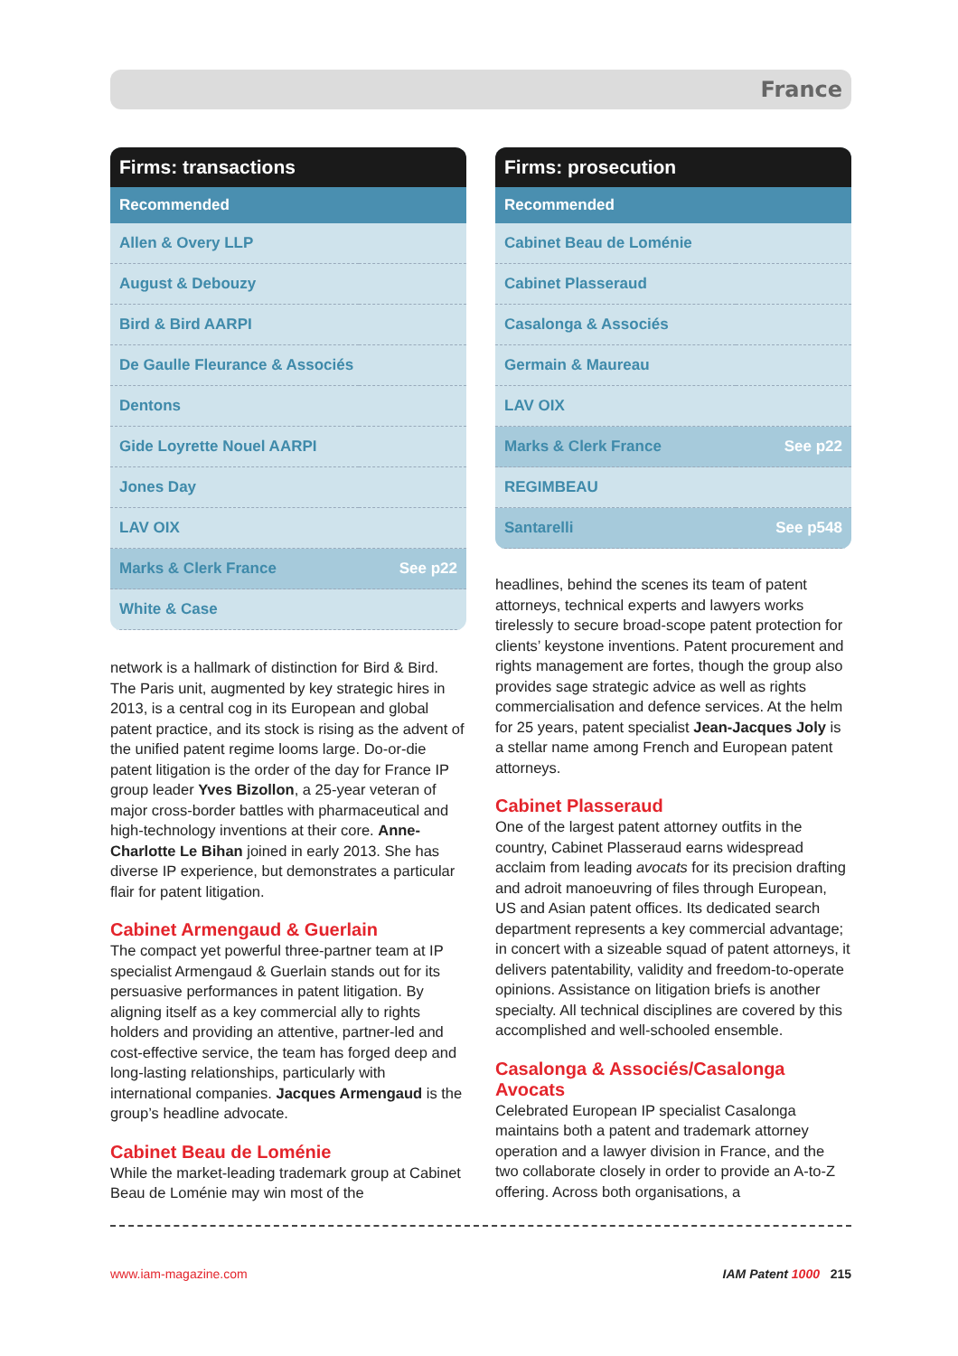France
| Firms: transactions | |
| --- | --- |
| Recommended | |
| Allen & Overy LLP | |
| August & Debouzy | |
| Bird & Bird AARPI | |
| De Gaulle Fleurance & Associés | |
| Dentons | |
| Gide Loyrette Nouel AARPI | |
| Jones Day | |
| LAV OIX | |
| Marks & Clerk France | See p22 |
| White & Case | |
network is a hallmark of distinction for Bird & Bird. The Paris unit, augmented by key strategic hires in 2013, is a central cog in its European and global patent practice, and its stock is rising as the advent of the unified patent regime looms large. Do-or-die patent litigation is the order of the day for France IP group leader Yves Bizollon, a 25-year veteran of major cross-border battles with pharmaceutical and high-technology inventions at their core. Anne-Charlotte Le Bihan joined in early 2013. She has diverse IP experience, but demonstrates a particular flair for patent litigation.
Cabinet Armengaud & Guerlain
The compact yet powerful three-partner team at IP specialist Armengaud & Guerlain stands out for its persuasive performances in patent litigation. By aligning itself as a key commercial ally to rights holders and providing an attentive, partner-led and cost-effective service, the team has forged deep and long-lasting relationships, particularly with international companies. Jacques Armengaud is the group’s headline advocate.
Cabinet Beau de Loménie
While the market-leading trademark group at Cabinet Beau de Loménie may win most of the
| Firms: prosecution | |
| --- | --- |
| Recommended | |
| Cabinet Beau de Loménie | |
| Cabinet Plasseraud | |
| Casalonga & Associés | |
| Germain & Maureau | |
| LAV OIX | |
| Marks & Clerk France | See p22 |
| REGIMBEAU | |
| Santarelli | See p548 |
headlines, behind the scenes its team of patent attorneys, technical experts and lawyers works tirelessly to secure broad-scope patent protection for clients’ keystone inventions. Patent procurement and rights management are fortes, though the group also provides sage strategic advice as well as rights commercialisation and defence services. At the helm for 25 years, patent specialist Jean-Jacques Joly is a stellar name among French and European patent attorneys.
Cabinet Plasseraud
One of the largest patent attorney outfits in the country, Cabinet Plasseraud earns widespread acclaim from leading avocats for its precision drafting and adroit manoeuvring of files through European, US and Asian patent offices. Its dedicated search department represents a key commercial advantage; in concert with a sizeable squad of patent attorneys, it delivers patentability, validity and freedom-to-operate opinions. Assistance on litigation briefs is another specialty. All technical disciplines are covered by this accomplished and well-schooled ensemble.
Casalonga & Associés/Casalonga Avocats
Celebrated European IP specialist Casalonga maintains both a patent and trademark attorney operation and a lawyer division in France, and the two collaborate closely in order to provide an A-to-Z offering. Across both organisations, a
www.iam-magazine.com IAM Patent 1000 215